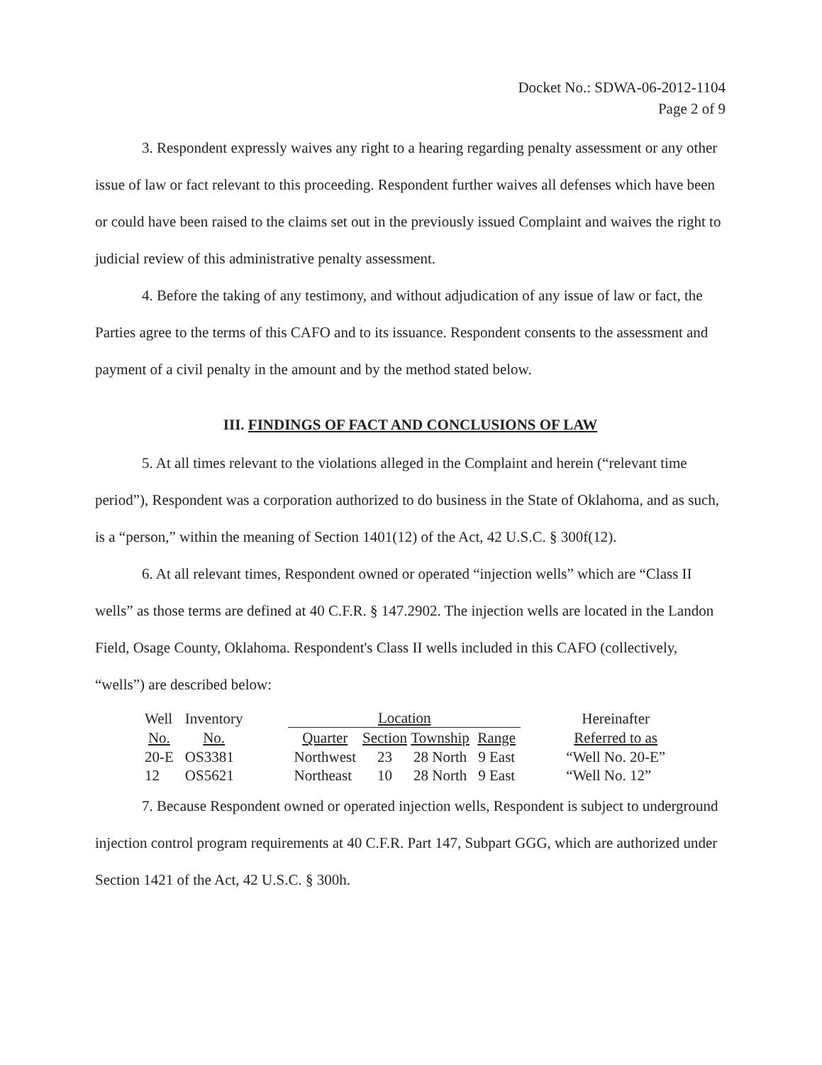Docket No.: SDWA-06-2012-1104
Page 2 of 9
3. Respondent expressly waives any right to a hearing regarding penalty assessment or any other issue of law or fact relevant to this proceeding. Respondent further waives all defenses which have been or could have been raised to the claims set out in the previously issued Complaint and waives the right to judicial review of this administrative penalty assessment.
4. Before the taking of any testimony, and without adjudication of any issue of law or fact, the Parties agree to the terms of this CAFO and to its issuance. Respondent consents to the assessment and payment of a civil penalty in the amount and by the method stated below.
III. FINDINGS OF FACT AND CONCLUSIONS OF LAW
5. At all times relevant to the violations alleged in the Complaint and herein (“relevant time period”), Respondent was a corporation authorized to do business in the State of Oklahoma, and as such, is a “person,” within the meaning of Section 1401(12) of the Act, 42 U.S.C. § 300f(12).
6. At all relevant times, Respondent owned or operated “injection wells” which are “Class II wells” as those terms are defined at 40 C.F.R. § 147.2902. The injection wells are located in the Landon Field, Osage County, Oklahoma. Respondent's Class II wells included in this CAFO (collectively, “wells”) are described below:
| Well | Inventory | | Location | | | | | Hereinafter |
| No. | No. | | Quarter | Section | Township | Range | | Referred to as |
| 20-E | OS3381 | | Northwest | 23 | 28 North | 9 East | | “Well No. 20-E” |
| 12 | OS5621 | | Northeast | 10 | 28 North | 9 East | | “Well No. 12” |
7. Because Respondent owned or operated injection wells, Respondent is subject to underground injection control program requirements at 40 C.F.R. Part 147, Subpart GGG, which are authorized under Section 1421 of the Act, 42 U.S.C. § 300h.